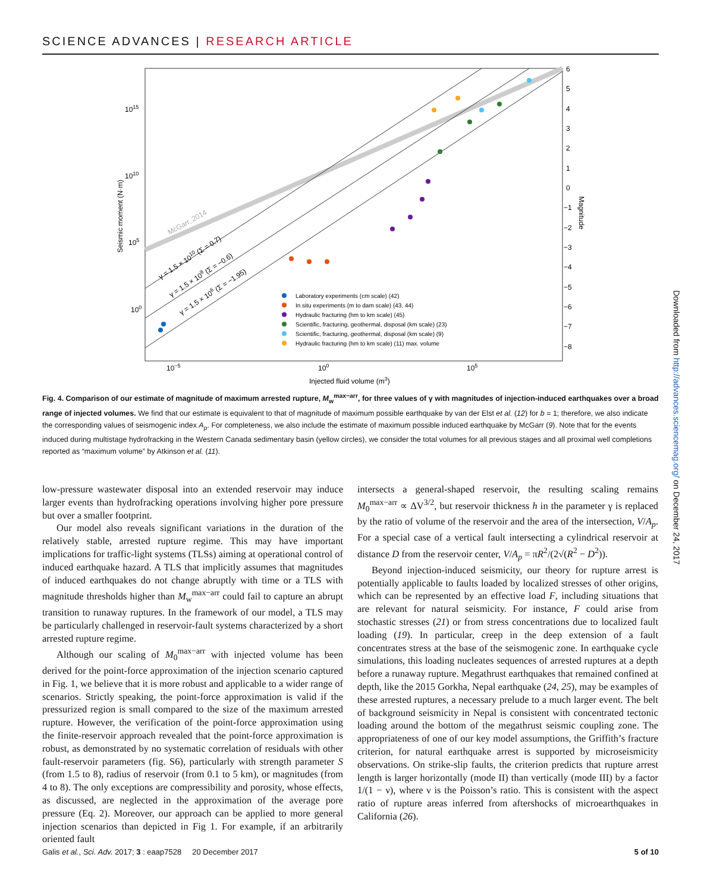SCIENCE ADVANCES | RESEARCH ARTICLE
1015
1010
105
100
10−5
100
105
Injected fluid volume (m3)
Seismic moment (N·m)
Magnitude
6
5
4
3
2
1
0
−1
−2
−3
−4
−5
−6
−7
−8
McGarr, 2014
γ = 1.5 × 1010 (Σ = 0.7)
γ = 1.5 × 108 (Σ = −0.6)
γ = 1.5 × 106 (Σ = −1.95)
Laboratory experiments (cm scale) (42)
In situ experiments (m to dam scale) (43, 44)
Hydraulic fracturing (hm to km scale) (45)
Scientific, fracturing, geothermal, disposal (km scale) (23)
Scientific, fracturing, geothermal, disposal (km scale) (9)
Hydraulic fracturing (hm to km scale) (11) max. volume
Fig. 4. Comparison of our estimate of magnitude of maximum arrested rupture, M<sub>w</sub><sup>max−arr</sup>, for three values of γ with magnitudes of injection-induced earthquakes over a broad range of injected volumes. We find that our estimate is equivalent to that of magnitude of maximum possible earthquake by van der Elst et al. (12) for b = 1; therefore, we also indicate the corresponding values of seismogenic index A<sub>p</sub>. For completeness, we also include the estimate of maximum possible induced earthquake by McGarr (9). Note that for the events induced during multistage hydrofracking in the Western Canada sedimentary basin (yellow circles), we consider the total volumes for all previous stages and all proximal well completions reported as “maximum volume” by Atkinson et al. (11).
low-pressure wastewater disposal into an extended reservoir may induce larger events than hydrofracking operations involving higher pore pressure but over a smaller footprint.
Our model also reveals significant variations in the duration of the relatively stable, arrested rupture regime. This may have important implications for traffic-light systems (TLSs) aiming at operational control of induced earthquake hazard. A TLS that implicitly assumes that magnitudes of induced earthquakes do not change abruptly with time or a TLS with magnitude thresholds higher than M<sub>w</sub><sup>max−arr</sup> could fail to capture an abrupt transition to runaway ruptures. In the framework of our model, a TLS may be particularly challenged in reservoir-fault systems characterized by a short arrested rupture regime.
Although our scaling of M<sub>0</sub><sup>max−arr</sup> with injected volume has been derived for the point-force approximation of the injection scenario captured in Fig. 1, we believe that it is more robust and applicable to a wider range of scenarios. Strictly speaking, the point-force approximation is valid if the pressurized region is small compared to the size of the maximum arrested rupture. However, the verification of the point-force approximation using the finite-reservoir approach revealed that the point-force approximation is robust, as demonstrated by no systematic correlation of residuals with other fault-reservoir parameters (fig. S6), particularly with strength parameter S (from 1.5 to 8), radius of reservoir (from 0.1 to 5 km), or magnitudes (from 4 to 8). The only exceptions are compressibility and porosity, whose effects, as discussed, are neglected in the approximation of the average pore pressure (Eq. 2). Moreover, our approach can be applied to more general injection scenarios than depicted in Fig 1. For example, if an arbitrarily oriented fault
intersects a general-shaped reservoir, the resulting scaling remains M<sub>0</sub><sup>max−arr</sup> ∝ ΔV<sup>3/2</sup>, but reservoir thickness h in the parameter γ is replaced by the ratio of volume of the reservoir and the area of the intersection, V/A<sub>p</sub>. For a special case of a vertical fault intersecting a cylindrical reservoir at distance D from the reservoir center, V/A<sub>p</sub> = πR<sup>2</sup>/(2√(R<sup>2</sup> − D<sup>2</sup>)).
Beyond injection-induced seismicity, our theory for rupture arrest is potentially applicable to faults loaded by localized stresses of other origins, which can be represented by an effective load F, including situations that are relevant for natural seismicity. For instance, F could arise from stochastic stresses (21) or from stress concentrations due to localized fault loading (19). In particular, creep in the deep extension of a fault concentrates stress at the base of the seismogenic zone. In earthquake cycle simulations, this loading nucleates sequences of arrested ruptures at a depth before a runaway rupture. Megathrust earthquakes that remained confined at depth, like the 2015 Gorkha, Nepal earthquake (24, 25), may be examples of these arrested ruptures, a necessary prelude to a much larger event. The belt of background seismicity in Nepal is consistent with concentrated tectonic loading around the bottom of the megathrust seismic coupling zone. The appropriateness of one of our key model assumptions, the Griffith’s fracture criterion, for natural earthquake arrest is supported by microseismicity observations. On strike-slip faults, the criterion predicts that rupture arrest length is larger horizontally (mode II) than vertically (mode III) by a factor 1/(1 − ν), where ν is the Poisson’s ratio. This is consistent with the aspect ratio of rupture areas inferred from aftershocks of microearthquakes in California (26).
Downloaded from http://advances.sciencemag.org/ on December 24, 2017
Galis et al., Sci. Adv. 2017; 3 : eaap7528 20 December 2017 5 of 10